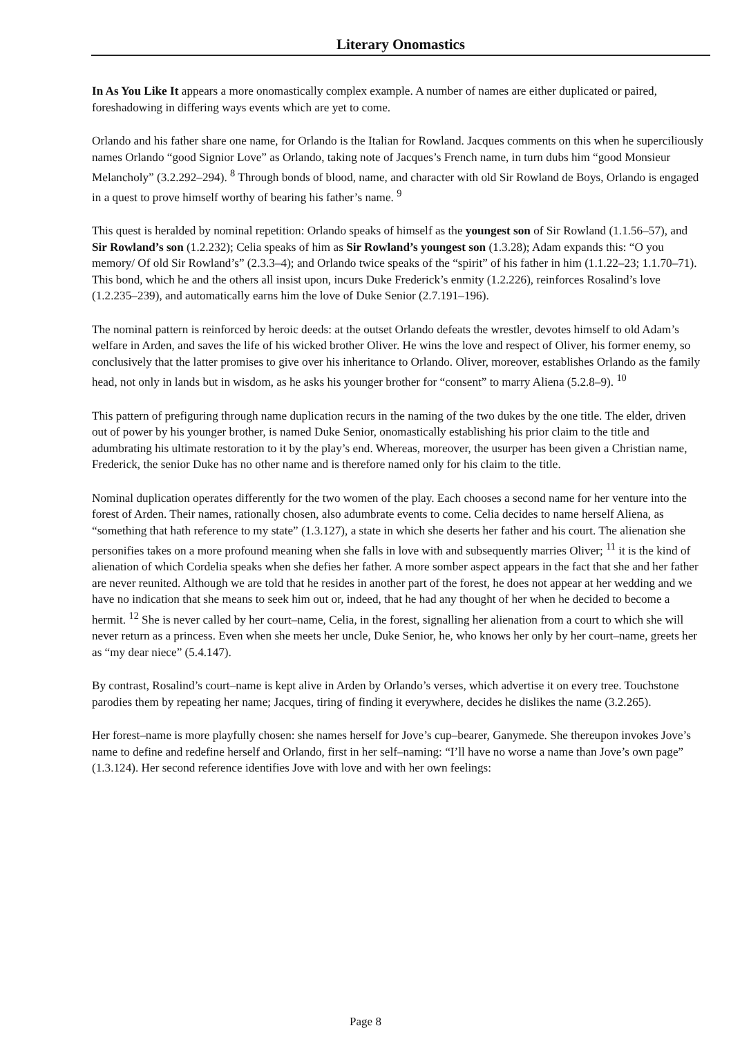Literary Onomastics
In As You Like It appears a more onomastically complex example. A number of names are either duplicated or paired, foreshadowing in differing ways events which are yet to come.
Orlando and his father share one name, for Orlando is the Italian for Rowland. Jacques comments on this when he superciliously names Orlando “good Signior Love” as Orlando, taking note of Jacques’s French name, in turn dubs him “good Monsieur Melancholy” (3.2.292–294). <sup>8</sup> Through bonds of blood, name, and character with old Sir Rowland de Boys, Orlando is engaged in a quest to prove himself worthy of bearing his father’s name. <sup>9</sup>
This quest is heralded by nominal repetition: Orlando speaks of himself as the youngest son of Sir Rowland (1.1.56–57), and Sir Rowland’s son (1.2.232); Celia speaks of him as Sir Rowland’s youngest son (1.3.28); Adam expands this: “O you memory/ Of old Sir Rowland’s” (2.3.3–4); and Orlando twice speaks of the “spirit” of his father in him (1.1.22–23; 1.1.70–71). This bond, which he and the others all insist upon, incurs Duke Frederick’s enmity (1.2.226), reinforces Rosalind’s love (1.2.235–239), and automatically earns him the love of Duke Senior (2.7.191–196).
The nominal pattern is reinforced by heroic deeds: at the outset Orlando defeats the wrestler, devotes himself to old Adam’s welfare in Arden, and saves the life of his wicked brother Oliver. He wins the love and respect of Oliver, his former enemy, so conclusively that the latter promises to give over his inheritance to Orlando. Oliver, moreover, establishes Orlando as the family head, not only in lands but in wisdom, as he asks his younger brother for “consent” to marry Aliena (5.2.8–9). <sup>10</sup>
This pattern of prefiguring through name duplication recurs in the naming of the two dukes by the one title. The elder, driven out of power by his younger brother, is named Duke Senior, onomastically establishing his prior claim to the title and adumbrating his ultimate restoration to it by the play’s end. Whereas, moreover, the usurper has been given a Christian name, Frederick, the senior Duke has no other name and is therefore named only for his claim to the title.
Nominal duplication operates differently for the two women of the play. Each chooses a second name for her venture into the forest of Arden. Their names, rationally chosen, also adumbrate events to come. Celia decides to name herself Aliena, as “something that hath reference to my state” (1.3.127), a state in which she deserts her father and his court. The alienation she personifies takes on a more profound meaning when she falls in love with and subsequently marries Oliver; <sup>11</sup> it is the kind of alienation of which Cordelia speaks when she defies her father. A more somber aspect appears in the fact that she and her father are never reunited. Although we are told that he resides in another part of the forest, he does not appear at her wedding and we have no indication that she means to seek him out or, indeed, that he had any thought of her when he decided to become a hermit. <sup>12</sup> She is never called by her court–name, Celia, in the forest, signalling her alienation from a court to which she will never return as a princess. Even when she meets her uncle, Duke Senior, he, who knows her only by her court–name, greets her as “my dear niece” (5.4.147).
By contrast, Rosalind’s court–name is kept alive in Arden by Orlando’s verses, which advertise it on every tree. Touchstone parodies them by repeating her name; Jacques, tiring of finding it everywhere, decides he dislikes the name (3.2.265).
Her forest–name is more playfully chosen: she names herself for Jove’s cup–bearer, Ganymede. She thereupon invokes Jove’s name to define and redefine herself and Orlando, first in her self–naming: “I’ll have no worse a name than Jove’s own page” (1.3.124). Her second reference identifies Jove with love and with her own feelings:
Page 8